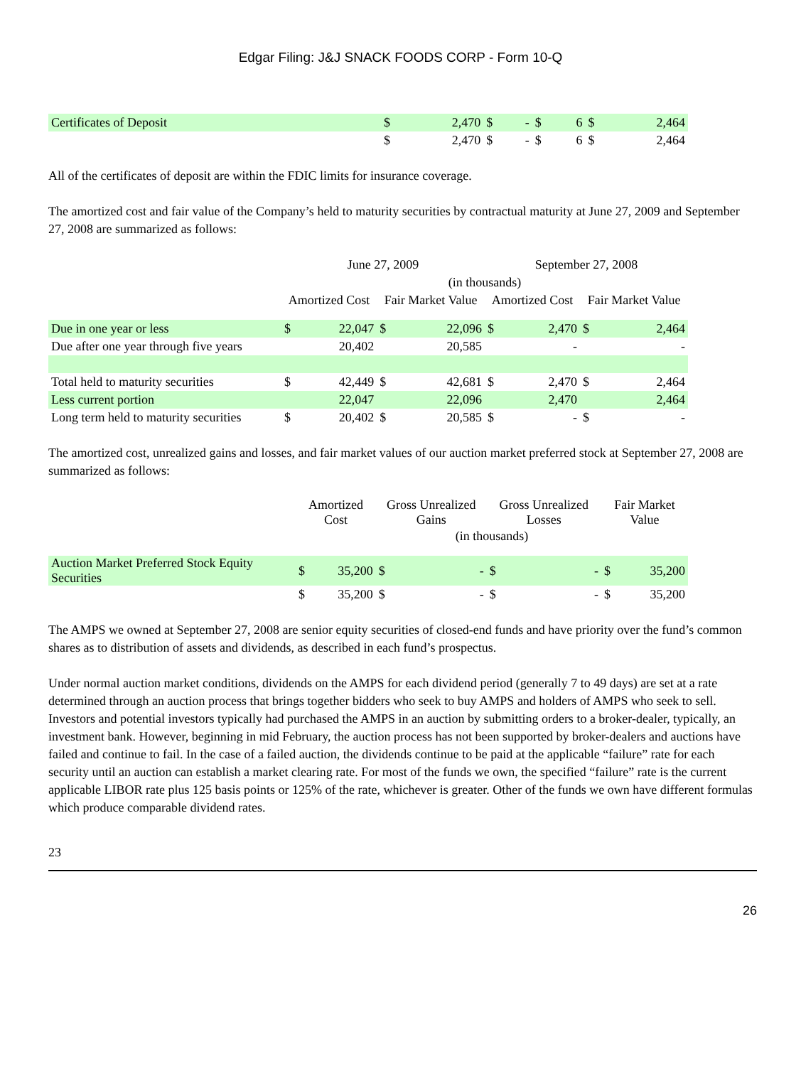Edgar Filing: J&J SNACK FOODS CORP - Form 10-Q
| Certificates of Deposit | $ | 2,470 | $ | - | $ | 6 | $ | 2,464 |
| | $ | 2,470 | $ | - | $ | 6 | $ | 2,464 |
All of the certificates of deposit are within the FDIC limits for insurance coverage.
The amortized cost and fair value of the Company’s held to maturity securities by contractual maturity at June 27, 2009 and September 27, 2008 are summarized as follows:
| | June 27, 2009 | | | | September 27, 2008 | | | |
| --- | --- | --- | --- | --- | --- | --- | --- | --- |
| | (in thousands) | | | | | | | |
| | Amortized Cost | | Fair Market Value | | Amortized Cost | | Fair Market Value | |
| Due in one year or less | $ | 22,047 | $ | 22,096 | $ | 2,470 | $ | 2,464 |
| Due after one year through five years | | 20,402 | | 20,585 | | - | | - |
| Total held to maturity securities | $ | 42,449 | $ | 42,681 | $ | 2,470 | $ | 2,464 |
| Less current portion | | 22,047 | | 22,096 | | 2,470 | | 2,464 |
| Long term held to maturity securities | $ | 20,402 | $ | 20,585 | $ | - | $ | - |
The amortized cost, unrealized gains and losses, and fair market values of our auction market preferred stock at September 27, 2008 are summarized as follows:
| | Amortized Cost | | Gross Unrealized Gains | | Gross Unrealized Losses | | Fair Market Value | |
| --- | --- | --- | --- | --- | --- | --- | --- | --- |
| | (in thousands) | | | | | | | |
| Auction Market Preferred Stock Equity Securities | $ | 35,200 | $ | - | $ | - | $ | 35,200 |
| | $ | 35,200 | $ | - | $ | - | $ | 35,200 |
The AMPS we owned at September 27, 2008 are senior equity securities of closed-end funds and have priority over the fund’s common shares as to distribution of assets and dividends, as described in each fund’s prospectus.
Under normal auction market conditions, dividends on the AMPS for each dividend period (generally 7 to 49 days) are set at a rate determined through an auction process that brings together bidders who seek to buy AMPS and holders of AMPS who seek to sell. Investors and potential investors typically had purchased the AMPS in an auction by submitting orders to a broker-dealer, typically, an investment bank. However, beginning in mid February, the auction process has not been supported by broker-dealers and auctions have failed and continue to fail. In the case of a failed auction, the dividends continue to be paid at the applicable “failure” rate for each security until an auction can establish a market clearing rate. For most of the funds we own, the specified “failure” rate is the current applicable LIBOR rate plus 125 basis points or 125% of the rate, whichever is greater. Other of the funds we own have different formulas which produce comparable dividend rates.
23
26